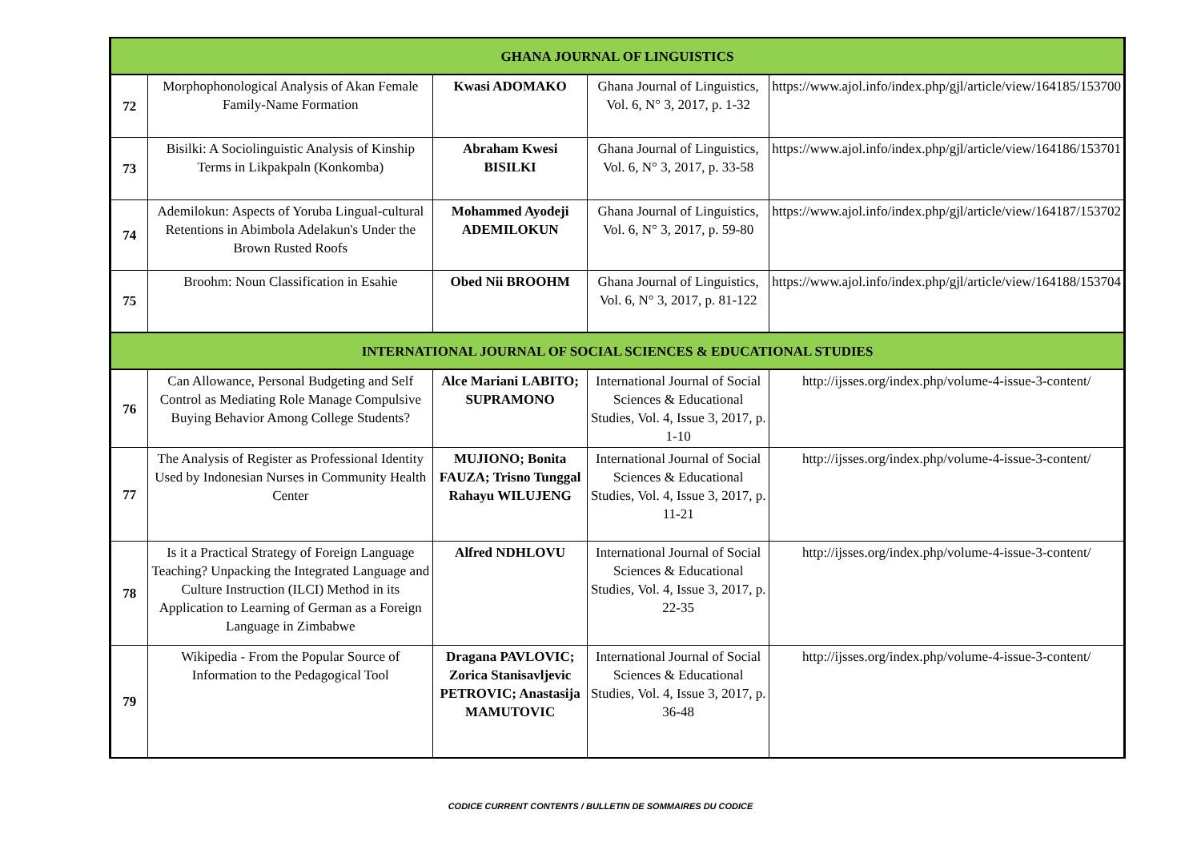| GHANA JOURNAL OF LINGUISTICS | | | | |
| 72 | Morphophonological Analysis of Akan Female Family-Name Formation | Kwasi ADOMAKO | Ghana Journal of Linguistics, Vol. 6, N° 3, 2017, p. 1-32 | https://www.ajol.info/index.php/gjl/article/view/164185/153700 |
| 73 | Bisilki: A Sociolinguistic Analysis of Kinship Terms in Likpakpaln (Konkomba) | Abraham Kwesi BISILKI | Ghana Journal of Linguistics, Vol. 6, N° 3, 2017, p. 33-58 | https://www.ajol.info/index.php/gjl/article/view/164186/153701 |
| 74 | Ademilokun: Aspects of Yoruba Lingual-cultural Retentions in Abimbola Adelakun's Under the Brown Rusted Roofs | Mohammed Ayodeji ADEMILOKUN | Ghana Journal of Linguistics, Vol. 6, N° 3, 2017, p. 59-80 | https://www.ajol.info/index.php/gjl/article/view/164187/153702 |
| 75 | Broohm: Noun Classification in Esahie | Obed Nii BROOHM | Ghana Journal of Linguistics, Vol. 6, N° 3, 2017, p. 81-122 | https://www.ajol.info/index.php/gjl/article/view/164188/153704 |
| INTERNATIONAL JOURNAL OF SOCIAL SCIENCES & EDUCATIONAL STUDIES | | | | |
| 76 | Can Allowance, Personal Budgeting and Self Control as Mediating Role Manage Compulsive Buying Behavior Among College Students? | Alce Mariani LABITO; SUPRAMONO | International Journal of Social Sciences & Educational Studies, Vol. 4, Issue 3, 2017, p. 1-10 | http://ijsses.org/index.php/volume-4-issue-3-content/ |
| 77 | The Analysis of Register as Professional Identity Used by Indonesian Nurses in Community Health Center | MUJIONO; Bonita FAUZA; Trisno Tunggal Rahayu WILUJENG | International Journal of Social Sciences & Educational Studies, Vol. 4, Issue 3, 2017, p. 11-21 | http://ijsses.org/index.php/volume-4-issue-3-content/ |
| 78 | Is it a Practical Strategy of Foreign Language Teaching? Unpacking the Integrated Language and Culture Instruction (ILCI) Method in its Application to Learning of German as a Foreign Language in Zimbabwe | Alfred NDHLOVU | International Journal of Social Sciences & Educational Studies, Vol. 4, Issue 3, 2017, p. 22-35 | http://ijsses.org/index.php/volume-4-issue-3-content/ |
| 79 | Wikipedia - From the Popular Source of Information to the Pedagogical Tool | Dragana PAVLOVIC; Zorica Stanisavljevic PETROVIC; Anastasija MAMUTOVIC | International Journal of Social Sciences & Educational Studies, Vol. 4, Issue 3, 2017, p. 36-48 | http://ijsses.org/index.php/volume-4-issue-3-content/ |
CODICE CURRENT CONTENTS / BULLETIN DE SOMMAIRES DU CODICE